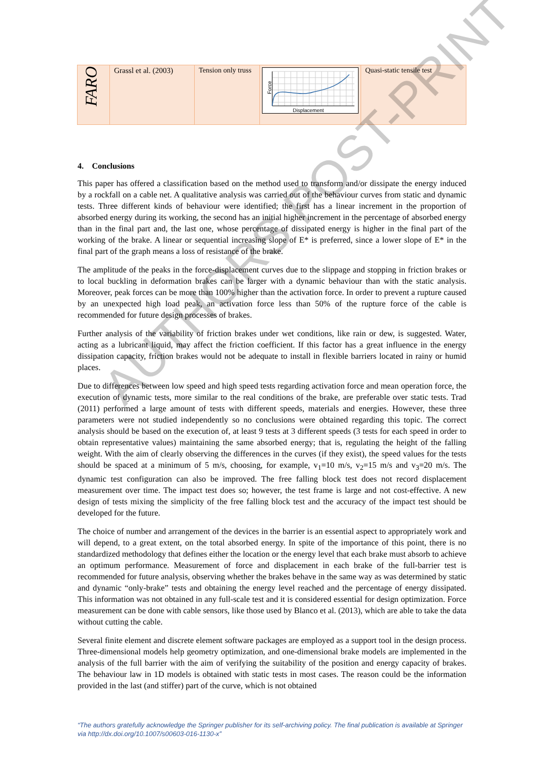| FARO | Grassl et al. (2003) | Tension only truss | Displacement Force | Quasi-static tensile test |
AUTHORS POST-PRINT
4. Conclusions
This paper has offered a classification based on the method used to transform and/or dissipate the energy induced by a rockfall on a cable net. A qualitative analysis was carried out of the behaviour curves from static and dynamic tests. Three different kinds of behaviour were identified; the first has a linear increment in the proportion of absorbed energy during its working, the second has an initial higher increment in the percentage of absorbed energy than in the final part and, the last one, whose percentage of dissipated energy is higher in the final part of the working of the brake. A linear or sequential increasing slope of E* is preferred, since a lower slope of E* in the final part of the graph means a loss of resistance of the brake.
The amplitude of the peaks in the force-displacement curves due to the slippage and stopping in friction brakes or to local buckling in deformation brakes can be larger with a dynamic behaviour than with the static analysis. Moreover, peak forces can be more than 100% higher than the activation force. In order to prevent a rupture caused by an unexpected high load peak, an activation force less than 50% of the rupture force of the cable is recommended for future design processes of brakes.
Further analysis of the variability of friction brakes under wet conditions, like rain or dew, is suggested. Water, acting as a lubricant liquid, may affect the friction coefficient. If this factor has a great influence in the energy dissipation capacity, friction brakes would not be adequate to install in flexible barriers located in rainy or humid places.
Due to differences between low speed and high speed tests regarding activation force and mean operation force, the execution of dynamic tests, more similar to the real conditions of the brake, are preferable over static tests. Trad (2011) performed a large amount of tests with different speeds, materials and energies. However, these three parameters were not studied independently so no conclusions were obtained regarding this topic. The correct analysis should be based on the execution of, at least 9 tests at 3 different speeds (3 tests for each speed in order to obtain representative values) maintaining the same absorbed energy; that is, regulating the height of the falling weight. With the aim of clearly observing the differences in the curves (if they exist), the speed values for the tests should be spaced at a minimum of 5 m/s, choosing, for example, v<sub>1</sub>=10 m/s, v<sub>2</sub>=15 m/s and v<sub>3</sub>=20 m/s. The dynamic test configuration can also be improved. The free falling block test does not record displacement measurement over time. The impact test does so; however, the test frame is large and not cost-effective. A new design of tests mixing the simplicity of the free falling block test and the accuracy of the impact test should be developed for the future.
The choice of number and arrangement of the devices in the barrier is an essential aspect to appropriately work and will depend, to a great extent, on the total absorbed energy. In spite of the importance of this point, there is no standardized methodology that defines either the location or the energy level that each brake must absorb to achieve an optimum performance. Measurement of force and displacement in each brake of the full-barrier test is recommended for future analysis, observing whether the brakes behave in the same way as was determined by static and dynamic “only-brake” tests and obtaining the energy level reached and the percentage of energy dissipated. This information was not obtained in any full-scale test and it is considered essential for design optimization. Force measurement can be done with cable sensors, like those used by Blanco et al. (2013), which are able to take the data without cutting the cable.
Several finite element and discrete element software packages are employed as a support tool in the design process. Three-dimensional models help geometry optimization, and one-dimensional brake models are implemented in the analysis of the full barrier with the aim of verifying the suitability of the position and energy capacity of brakes. The behaviour law in 1D models is obtained with static tests in most cases. The reason could be the information provided in the last (and stiffer) part of the curve, which is not obtained
“The authors gratefully acknowledge the Springer publisher for its self-archiving policy. The final publication is available at Springer via http://dx.doi.org/10.1007/s00603-016-1130-x”